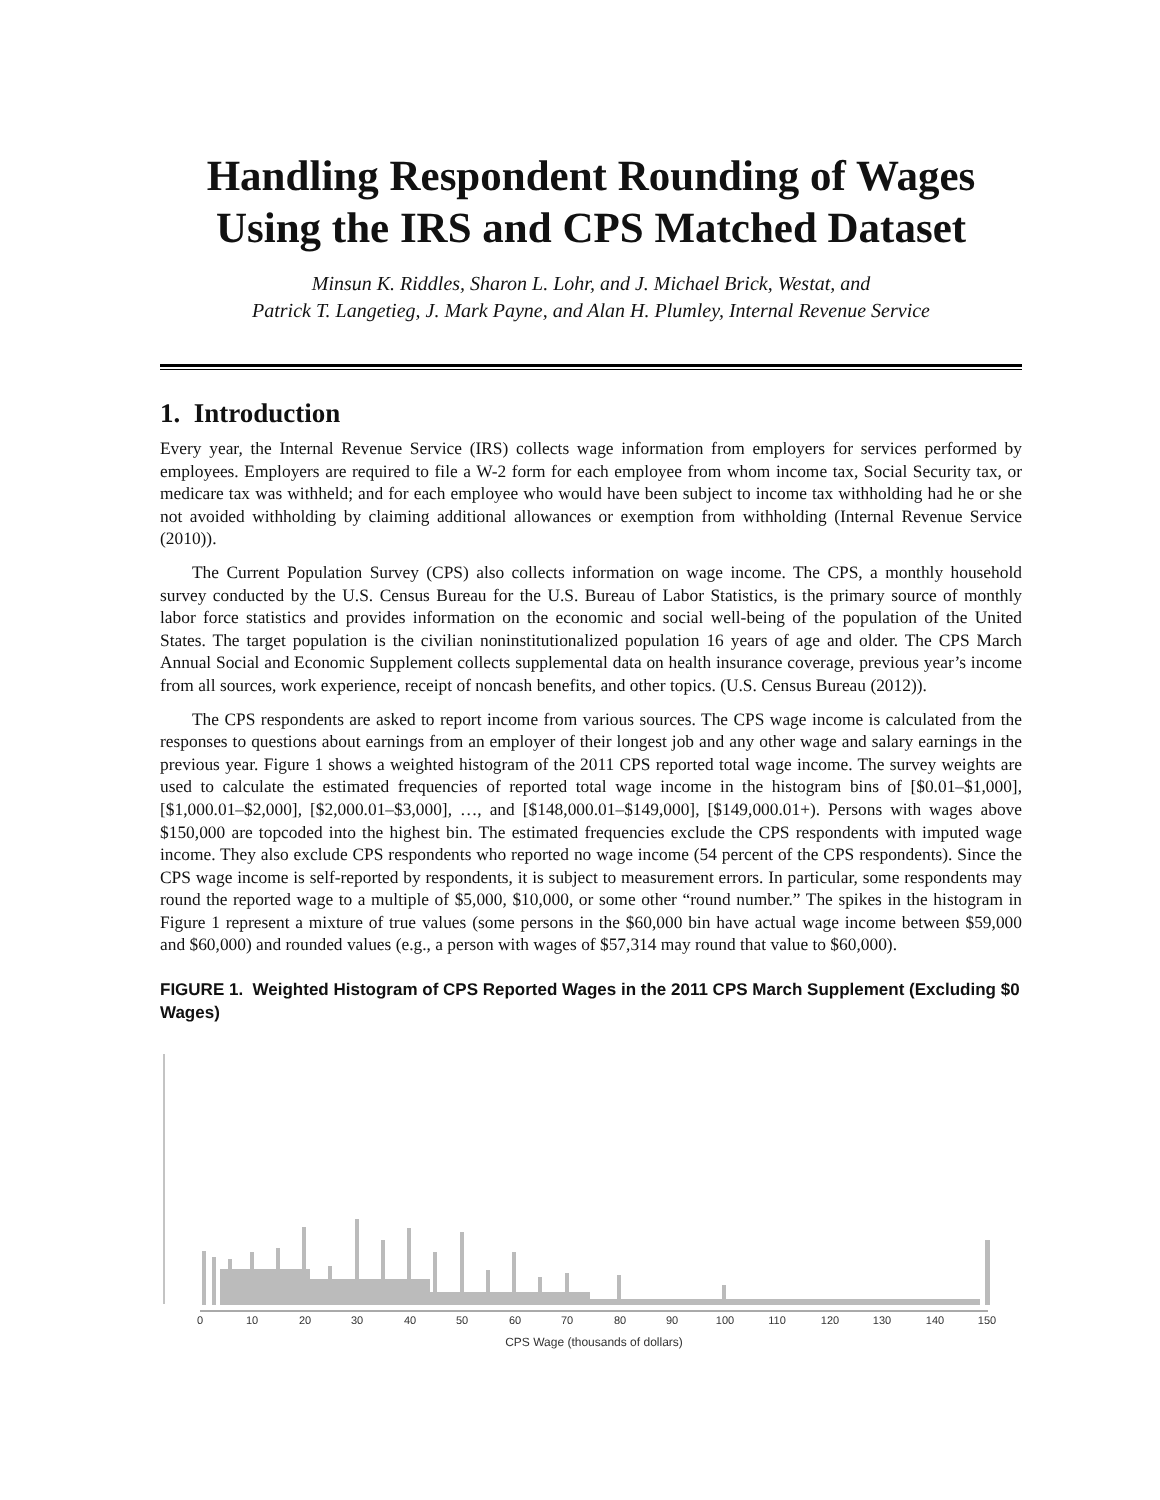Handling Respondent Rounding of Wages
Using the IRS and CPS Matched Dataset
Minsun K. Riddles, Sharon L. Lohr, and J. Michael Brick, Westat, and
Patrick T. Langetieg, J. Mark Payne, and Alan H. Plumley, Internal Revenue Service
1. Introduction
Every year, the Internal Revenue Service (IRS) collects wage information from employers for services performed by employees. Employers are required to file a W-2 form for each employee from whom income tax, Social Security tax, or medicare tax was withheld; and for each employee who would have been subject to income tax withholding had he or she not avoided withholding by claiming additional allowances or exemption from withholding (Internal Revenue Service (2010)).
The Current Population Survey (CPS) also collects information on wage income. The CPS, a monthly household survey conducted by the U.S. Census Bureau for the U.S. Bureau of Labor Statistics, is the primary source of monthly labor force statistics and provides information on the economic and social well-being of the population of the United States. The target population is the civilian noninstitutionalized population 16 years of age and older. The CPS March Annual Social and Economic Supplement collects supplemental data on health insurance coverage, previous year’s income from all sources, work experience, receipt of noncash benefits, and other topics. (U.S. Census Bureau (2012)).
The CPS respondents are asked to report income from various sources. The CPS wage income is calculated from the responses to questions about earnings from an employer of their longest job and any other wage and salary earnings in the previous year. Figure 1 shows a weighted histogram of the 2011 CPS reported total wage income. The survey weights are used to calculate the estimated frequencies of reported total wage income in the histogram bins of [$0.01–$1,000], [$1,000.01–$2,000], [$2,000.01–$3,000], …, and [$148,000.01–$149,000], [$149,000.01+). Persons with wages above $150,000 are topcoded into the highest bin. The estimated frequencies exclude the CPS respondents with imputed wage income. They also exclude CPS respondents who reported no wage income (54 percent of the CPS respondents). Since the CPS wage income is self-reported by respondents, it is subject to measurement errors. In particular, some respondents may round the reported wage to a multiple of $5,000, $10,000, or some other “round number.” The spikes in the histogram in Figure 1 represent a mixture of true values (some persons in the $60,000 bin have actual wage income between $59,000 and $60,000) and rounded values (e.g., a person with wages of $57,314 may round that value to $60,000).
FIGURE 1. Weighted Histogram of CPS Reported Wages in the 2011 CPS March Supplement (Excluding $0 Wages)
0
10
20
30
40
50
60
70
80
90
100
110
120
130
140
150
CPS Wage (thousands of dollars)